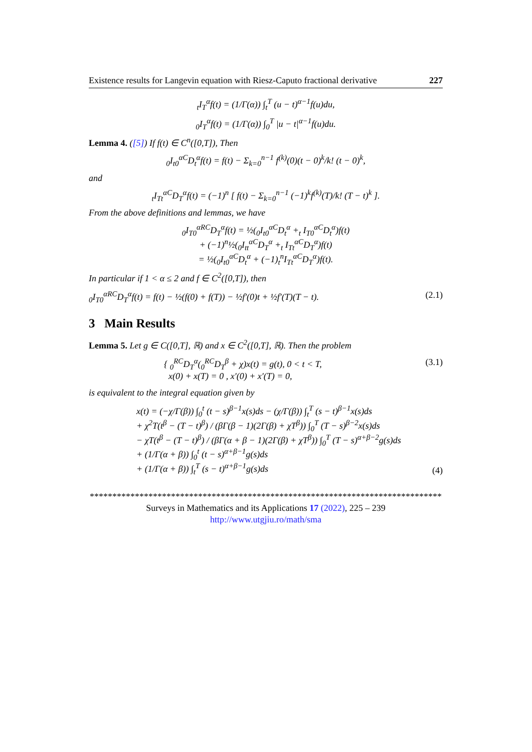Existence results for Langevin equation with Riesz-Caputo fractional derivative 227
<sub>t</sub>I<sub>T</sub><sup>α</sup>f(t) = (1/Γ(α)) ∫<sub>t</sub><sup>T</sup> (u − t)<sup>α−1</sup>f(u)du,
<sub>0</sub>I<sub>T</sub><sup>α</sup>f(t) = (1/Γ(α)) ∫<sub>0</sub><sup>T</sup> |u − t|<sup>α−1</sup>f(u)du.
Lemma 4. ([5]) If f(t) ∈ C<sup>n</sup>([0,T]), Then
<sub>0</sub>I<sub>t0</sub><sup>αC</sup>D<sub>t</sub><sup>α</sup>f(t) = f(t) − Σ<sub>k=0</sub><sup>n−1</sup> f<sup>(k)</sup>(0)(t − 0)<sup>k</sup>/k! (t − 0)<sup>k</sup>,
and
<sub>t</sub>I<sub>Tt</sub><sup>αC</sup>D<sub>T</sub><sup>α</sup>f(t) = (−1)<sup>n</sup> [ f(t) − Σ<sub>k=0</sub><sup>n−1</sup> (−1)<sup>k</sup>f<sup>(k)</sup>(T)/k! (T − t)<sup>k</sup> ].
From the above definitions and lemmas, we have
<sub>0</sub>I<sub>T0</sub><sup>αRC</sup>D<sub>T</sub><sup>α</sup>f(t) = ½(<sub>0</sub>I<sub>t0</sub><sup>αC</sup>D<sub>t</sub><sup>α</sup> +<sub>t</sub> I<sub>T0</sub><sup>αC</sup>D<sub>t</sub><sup>α</sup>)f(t)
+ (−1)<sup>n</sup>½(<sub>0</sub>I<sub>tt</sub><sup>αC</sup>D<sub>T</sub><sup>α</sup> +<sub>t</sub> I<sub>Tt</sub><sup>αC</sup>D<sub>T</sub><sup>α</sup>)f(t)
= ½(<sub>0</sub>I<sub>t0</sub><sup>αC</sup>D<sub>t</sub><sup>α</sup> + (−1)<sub>t</sub><sup>n</sup>I<sub>Tt</sub><sup>αC</sup>D<sub>T</sub><sup>α</sup>)f(t).
In particular if 1 < α ≤ 2 and f ∈ C<sup>2</sup>([0,T]), then
<sub>0</sub>I<sub>T0</sub><sup>αRC</sup>D<sub>T</sub><sup>α</sup>f(t) = f(t) − ½(f(0) + f(T)) − ½f′(0)t + ½f′(T)(T − t). (2.1)
3 Main Results
Lemma 5. Let g ∈ C([0,T], ℝ) and x ∈ C<sup>2</sup>([0,T], ℝ). Then the problem
{ <sub>0</sub><sup>RC</sup>D<sub>T</sub><sup>α</sup>(<sub>0</sub><sup>RC</sup>D<sub>T</sub><sup>β</sup> + χ)x(t) = g(t), 0 < t < T,
x(0) + x(T) = 0 , x′(0) + x′(T) = 0, (3.1)
is equivalent to the integral equation given by
x(t) = (−χ/Γ(β)) ∫<sub>0</sub><sup>t</sup> (t − s)<sup>β−1</sup>x(s)ds − (χ/Γ(β)) ∫<sub>t</sub><sup>T</sup> (s − t)<sup>β−1</sup>x(s)ds
+ χ<sup>2</sup>T(t<sup>β</sup> − (T − t)<sup>β</sup>) / (βΓ(β − 1)(2Γ(β) + χT<sup>β</sup>)) ∫<sub>0</sub><sup>T</sup> (T − s)<sup>β−2</sup>x(s)ds
− χT(t<sup>β</sup> − (T − t)<sup>β</sup>) / (βΓ(α + β − 1)(2Γ(β) + χT<sup>β</sup>)) ∫<sub>0</sub><sup>T</sup> (T − s)<sup>α+β−2</sup>g(s)ds
+ (1/Γ(α + β)) ∫<sub>0</sub><sup>t</sup> (t − s)<sup>α+β−1</sup>g(s)ds
+ (1/Γ(α + β)) ∫<sub>t</sub><sup>T</sup> (s − t)<sup>α+β−1</sup>g(s)ds (4)
******************************************************************************
Surveys in Mathematics and its Applications 17 (2022), 225 – 239
http://www.utgjiu.ro/math/sma